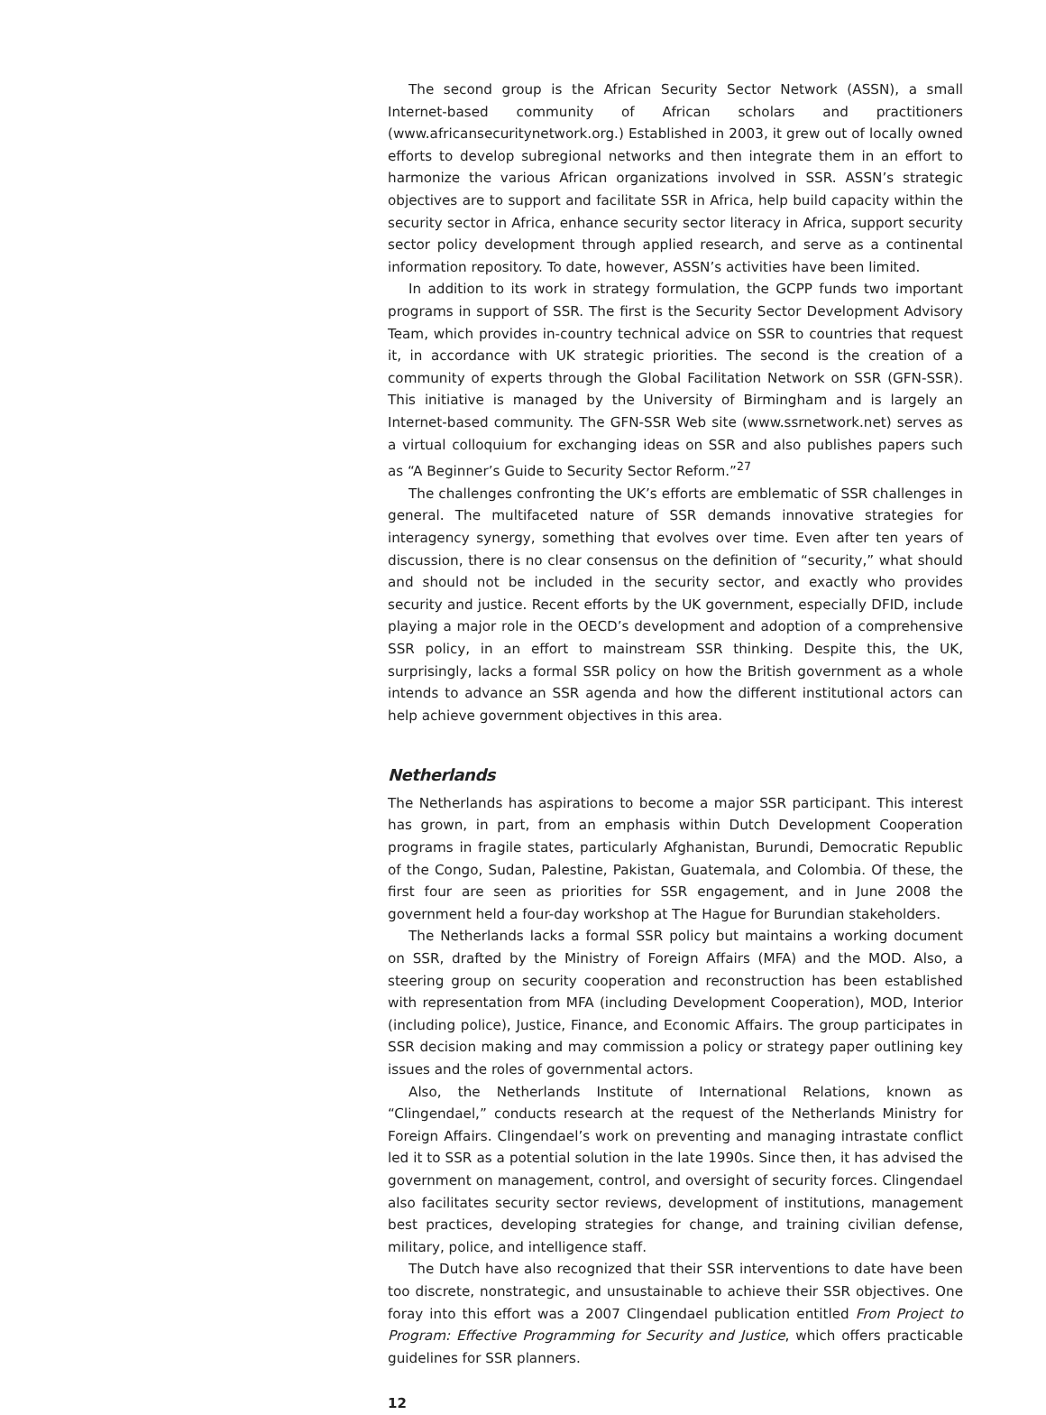The second group is the African Security Sector Network (ASSN), a small Internet-based community of African scholars and practitioners (www.africansecuritynetwork.org.) Established in 2003, it grew out of locally owned efforts to develop subregional networks and then integrate them in an effort to harmonize the various African organizations involved in SSR. ASSN’s strategic objectives are to support and facilitate SSR in Africa, help build capacity within the security sector in Africa, enhance security sector literacy in Africa, support security sector policy development through applied research, and serve as a continental information repository. To date, however, ASSN’s activities have been limited.
In addition to its work in strategy formulation, the GCPP funds two important programs in support of SSR. The first is the Security Sector Development Advisory Team, which provides in-country technical advice on SSR to countries that request it, in accordance with UK strategic priorities. The second is the creation of a community of experts through the Global Facilitation Network on SSR (GFN-SSR). This initiative is managed by the University of Birmingham and is largely an Internet-based community. The GFN-SSR Web site (www.ssrnetwork.net) serves as a virtual colloquium for exchanging ideas on SSR and also publishes papers such as “A Beginner’s Guide to Security Sector Reform.”<sup>27</sup>
The challenges confronting the UK’s efforts are emblematic of SSR challenges in general. The multifaceted nature of SSR demands innovative strategies for interagency synergy, something that evolves over time. Even after ten years of discussion, there is no clear consensus on the definition of “security,” what should and should not be included in the security sector, and exactly who provides security and justice. Recent efforts by the UK government, especially DFID, include playing a major role in the OECD’s development and adoption of a comprehensive SSR policy, in an effort to mainstream SSR thinking. Despite this, the UK, surprisingly, lacks a formal SSR policy on how the British government as a whole intends to advance an SSR agenda and how the different institutional actors can help achieve government objectives in this area.
Netherlands
The Netherlands has aspirations to become a major SSR participant. This interest has grown, in part, from an emphasis within Dutch Development Cooperation programs in fragile states, particularly Afghanistan, Burundi, Democratic Republic of the Congo, Sudan, Palestine, Pakistan, Guatemala, and Colombia. Of these, the first four are seen as priorities for SSR engagement, and in June 2008 the government held a four-day workshop at The Hague for Burundian stakeholders.
The Netherlands lacks a formal SSR policy but maintains a working document on SSR, drafted by the Ministry of Foreign Affairs (MFA) and the MOD. Also, a steering group on security cooperation and reconstruction has been established with representation from MFA (including Development Cooperation), MOD, Interior (including police), Justice, Finance, and Economic Affairs. The group participates in SSR decision making and may commission a policy or strategy paper outlining key issues and the roles of governmental actors.
Also, the Netherlands Institute of International Relations, known as “Clingendael,” conducts research at the request of the Netherlands Ministry for Foreign Affairs. Clingendael’s work on preventing and managing intrastate conflict led it to SSR as a potential solution in the late 1990s. Since then, it has advised the government on management, control, and oversight of security forces. Clingendael also facilitates security sector reviews, development of institutions, management best practices, developing strategies for change, and training civilian defense, military, police, and intelligence staff.
The Dutch have also recognized that their SSR interventions to date have been too discrete, nonstrategic, and unsustainable to achieve their SSR objectives. One foray into this effort was a 2007 Clingendael publication entitled From Project to Program: Effective Programming for Security and Justice, which offers practicable guidelines for SSR planners.
12